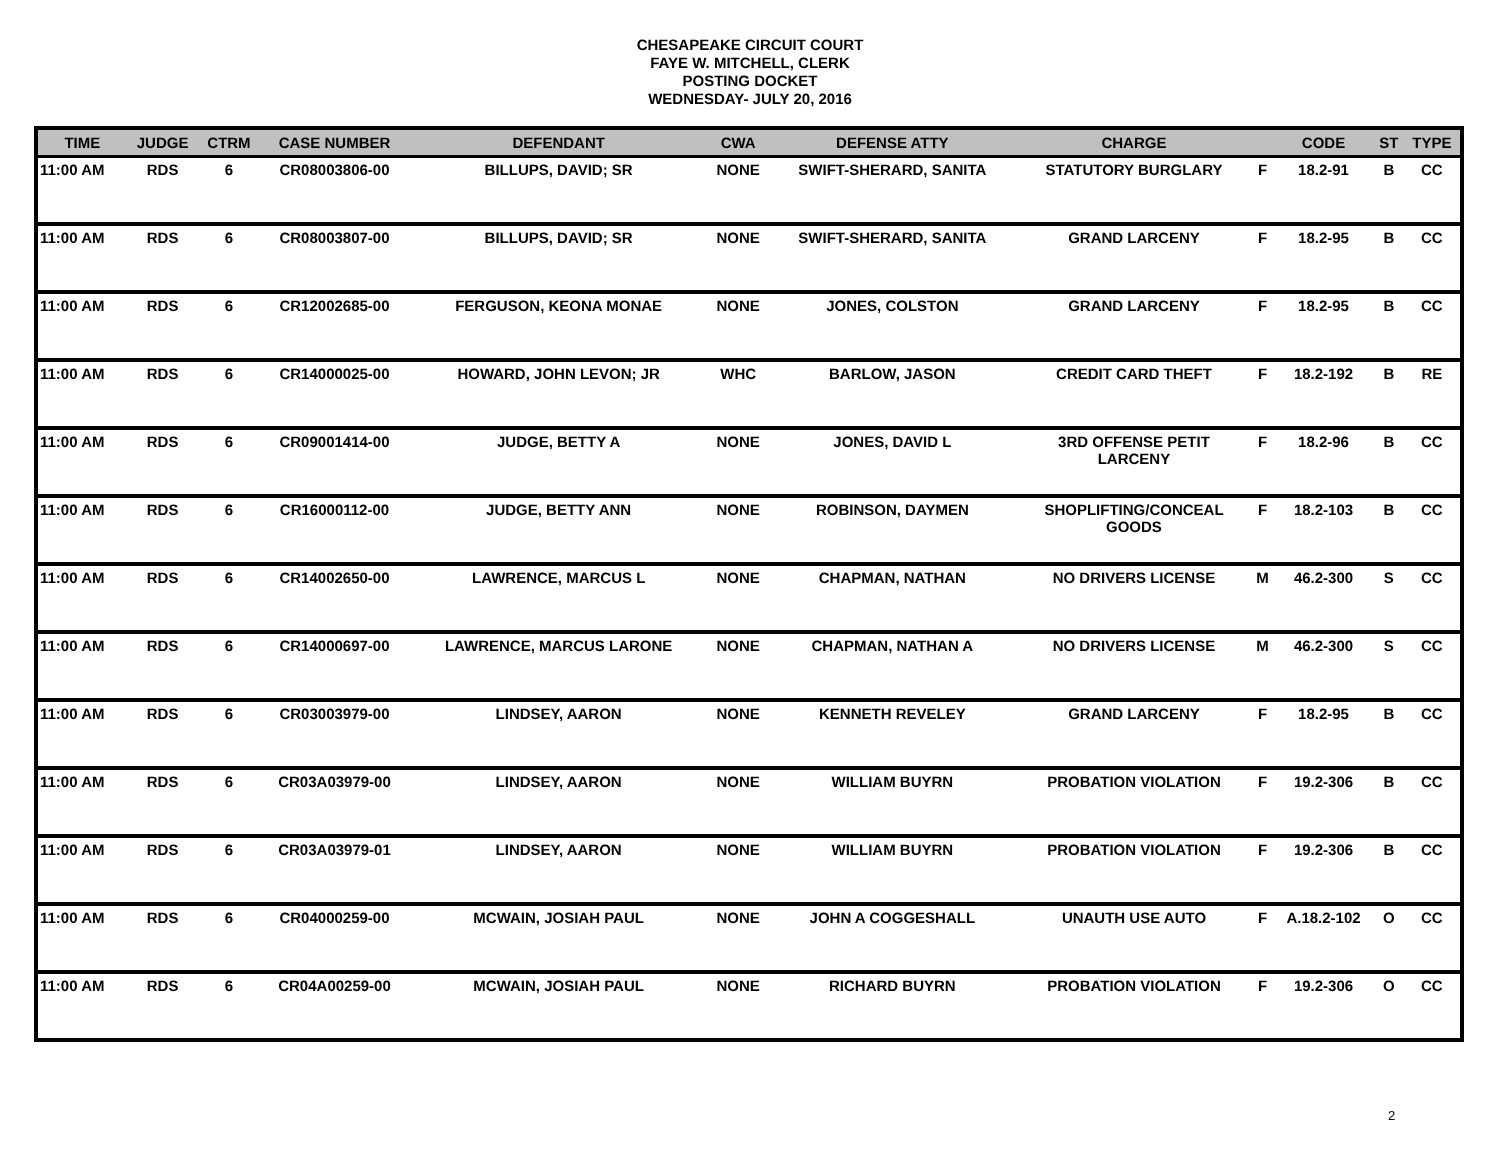CHESAPEAKE CIRCUIT COURT
FAYE W. MITCHELL, CLERK
POSTING DOCKET
WEDNESDAY- JULY 20, 2016
| TIME | JUDGE | CTRM | CASE NUMBER | DEFENDANT | CWA | DEFENSE ATTY | CHARGE | | CODE | ST | TYPE |
| --- | --- | --- | --- | --- | --- | --- | --- | --- | --- | --- | --- |
| 11:00 AM | RDS | 6 | CR08003806-00 | BILLUPS, DAVID; SR | NONE | SWIFT-SHERARD, SANITA | STATUTORY BURGLARY | F | 18.2-91 | B | CC |
| 11:00 AM | RDS | 6 | CR08003807-00 | BILLUPS, DAVID; SR | NONE | SWIFT-SHERARD, SANITA | GRAND LARCENY | F | 18.2-95 | B | CC |
| 11:00 AM | RDS | 6 | CR12002685-00 | FERGUSON, KEONA MONAE | NONE | JONES, COLSTON | GRAND LARCENY | F | 18.2-95 | B | CC |
| 11:00 AM | RDS | 6 | CR14000025-00 | HOWARD, JOHN LEVON; JR | WHC | BARLOW, JASON | CREDIT CARD THEFT | F | 18.2-192 | B | RE |
| 11:00 AM | RDS | 6 | CR09001414-00 | JUDGE, BETTY A | NONE | JONES, DAVID L | 3RD OFFENSE PETIT LARCENY | F | 18.2-96 | B | CC |
| 11:00 AM | RDS | 6 | CR16000112-00 | JUDGE, BETTY ANN | NONE | ROBINSON, DAYMEN | SHOPLIFTING/CONCEAL GOODS | F | 18.2-103 | B | CC |
| 11:00 AM | RDS | 6 | CR14002650-00 | LAWRENCE, MARCUS L | NONE | CHAPMAN, NATHAN | NO DRIVERS LICENSE | M | 46.2-300 | S | CC |
| 11:00 AM | RDS | 6 | CR14000697-00 | LAWRENCE, MARCUS LARONE | NONE | CHAPMAN, NATHAN A | NO DRIVERS LICENSE | M | 46.2-300 | S | CC |
| 11:00 AM | RDS | 6 | CR03003979-00 | LINDSEY, AARON | NONE | KENNETH REVELEY | GRAND LARCENY | F | 18.2-95 | B | CC |
| 11:00 AM | RDS | 6 | CR03A03979-00 | LINDSEY, AARON | NONE | WILLIAM BUYRN | PROBATION VIOLATION | F | 19.2-306 | B | CC |
| 11:00 AM | RDS | 6 | CR03A03979-01 | LINDSEY, AARON | NONE | WILLIAM BUYRN | PROBATION VIOLATION | F | 19.2-306 | B | CC |
| 11:00 AM | RDS | 6 | CR04000259-00 | MCWAIN, JOSIAH PAUL | NONE | JOHN A COGGESHALL | UNAUTH USE AUTO | F | A.18.2-102 | O | CC |
| 11:00 AM | RDS | 6 | CR04A00259-00 | MCWAIN, JOSIAH PAUL | NONE | RICHARD BUYRN | PROBATION VIOLATION | F | 19.2-306 | O | CC |
2